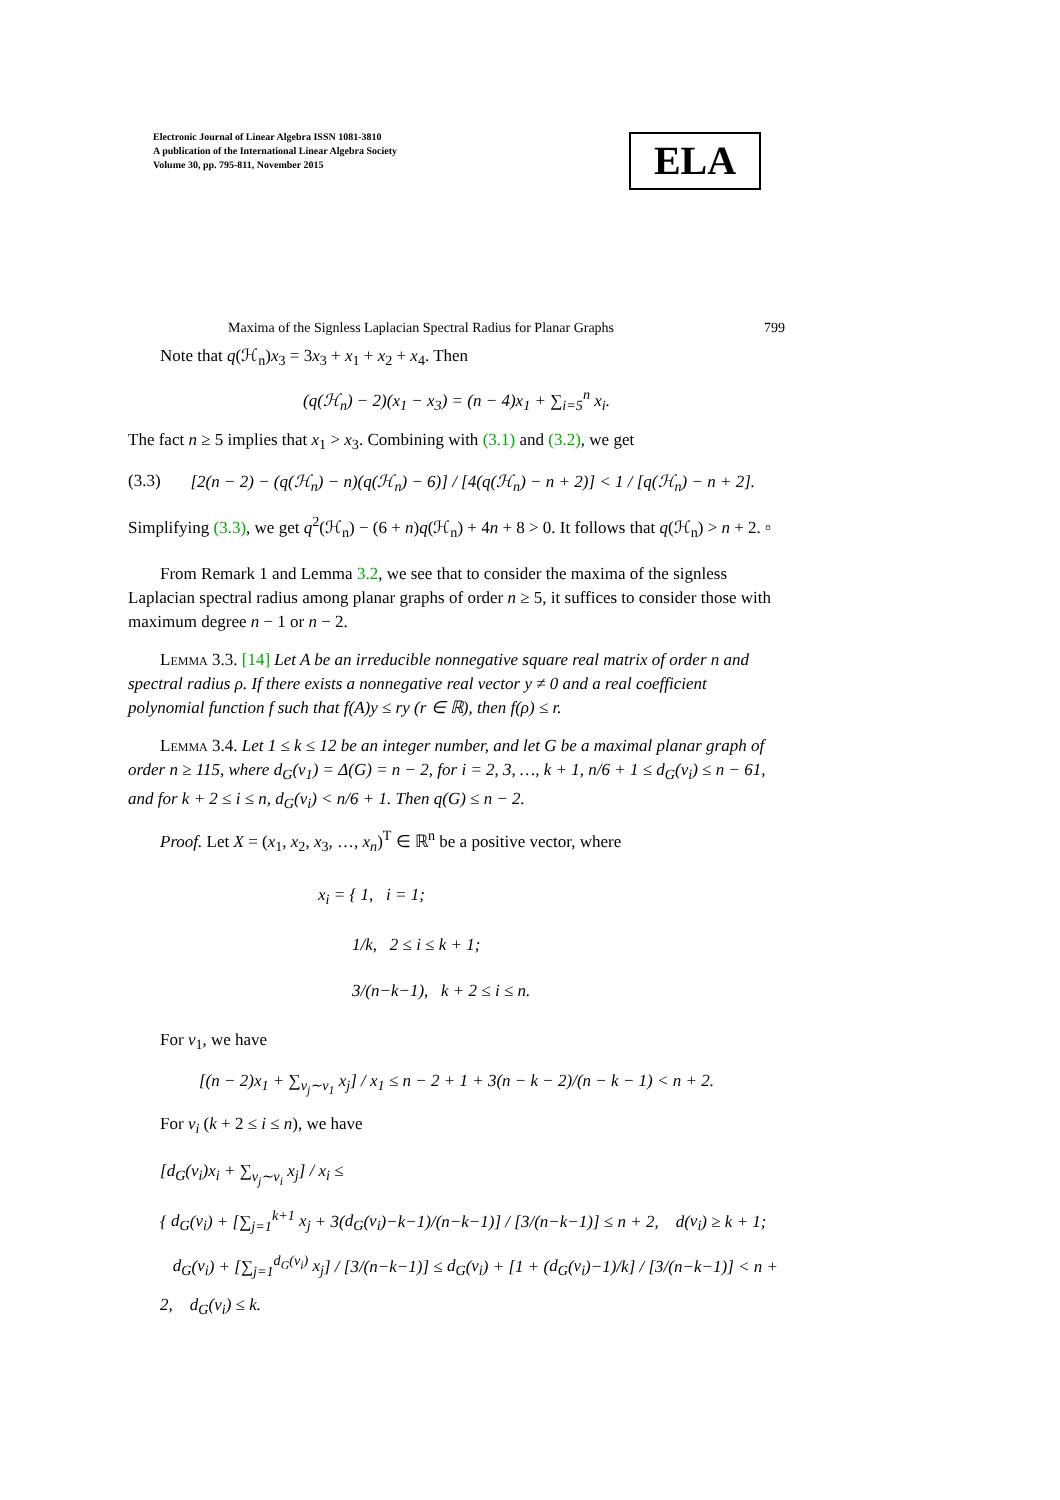Electronic Journal of Linear Algebra ISSN 1081-3810
A publication of the International Linear Algebra Society
Volume 30, pp. 795-811, November 2015
ELA
Maxima of the Signless Laplacian Spectral Radius for Planar Graphs 799
Note that q(ℋ<sub>n</sub>)x<sub>3</sub> = 3x<sub>3</sub> + x<sub>1</sub> + x<sub>2</sub> + x<sub>4</sub>. Then
(q(ℋ<sub>n</sub>) − 2)(x<sub>1</sub> − x<sub>3</sub>) = (n − 4)x<sub>1</sub> + ∑<sub>i=5</sub><sup>n</sup> x<sub>i</sub>.
The fact n ≥ 5 implies that x<sub>1</sub> > x<sub>3</sub>. Combining with (3.1) and (3.2), we get
(3.3) [2(n − 2) − (q(ℋ<sub>n</sub>) − n)(q(ℋ<sub>n</sub>) − 6)] / [4(q(ℋ<sub>n</sub>) − n + 2)] < 1 / [q(ℋ<sub>n</sub>) − n + 2].
Simplifying (3.3), we get q<sup>2</sup>(ℋ<sub>n</sub>) − (6 + n)q(ℋ<sub>n</sub>) + 4n + 8 > 0. It follows that q(ℋ<sub>n</sub>) > n + 2. ▫
From Remark 1 and Lemma 3.2, we see that to consider the maxima of the signless Laplacian spectral radius among planar graphs of order n ≥ 5, it suffices to consider those with maximum degree n − 1 or n − 2.
Lemma 3.3. [14] Let A be an irreducible nonnegative square real matrix of order n and spectral radius ρ. If there exists a nonnegative real vector y ≠ 0 and a real coefficient polynomial function f such that f(A)y ≤ ry (r ∈ ℝ), then f(ρ) ≤ r.
Lemma 3.4. Let 1 ≤ k ≤ 12 be an integer number, and let G be a maximal planar graph of order n ≥ 115, where d<sub>G</sub>(v<sub>1</sub>) = Δ(G) = n − 2, for i = 2, 3, …, k + 1, n/6 + 1 ≤ d<sub>G</sub>(v<sub>i</sub>) ≤ n − 61, and for k + 2 ≤ i ≤ n, d<sub>G</sub>(v<sub>i</sub>) < n/6 + 1. Then q(G) ≤ n − 2.
Proof. Let X = (x<sub>1</sub>, x<sub>2</sub>, x<sub>3</sub>, …, x<sub>n</sub>)<sup>T</sup> ∈ ℝ<sup>n</sup> be a positive vector, where
x<sub>i</sub> = { 1, i = 1;
1/k, 2 ≤ i ≤ k + 1;
3/(n−k−1), k + 2 ≤ i ≤ n.
For v<sub>1</sub>, we have
[(n − 2)x<sub>1</sub> + ∑<sub>v<sub>j</sub>∼v<sub>1</sub></sub> x<sub>j</sub>] / x<sub>1</sub> ≤ n − 2 + 1 + 3(n − k − 2)/(n − k − 1) < n + 2.
For v<sub>i</sub> (k + 2 ≤ i ≤ n), we have
[d<sub>G</sub>(v<sub>i</sub>)x<sub>i</sub> + ∑<sub>v<sub>j</sub>∼v<sub>i</sub></sub> x<sub>j</sub>] / x<sub>i</sub> ≤
{ d<sub>G</sub>(v<sub>i</sub>) + [∑<sub>j=1</sub><sup>k+1</sup> x<sub>j</sub> + 3(d<sub>G</sub>(v<sub>i</sub>)−k−1)/(n−k−1)] / [3/(n−k−1)] ≤ n + 2, d(v<sub>i</sub>) ≥ k + 1;
d<sub>G</sub>(v<sub>i</sub>) + [∑<sub>j=1</sub><sup>d<sub>G</sub>(v<sub>i</sub>)</sup> x<sub>j</sub>] / [3/(n−k−1)] ≤ d<sub>G</sub>(v<sub>i</sub>) + [1 + (d<sub>G</sub>(v<sub>i</sub>)−1)/k] / [3/(n−k−1)] < n + 2, d<sub>G</sub>(v<sub>i</sub>) ≤ k.